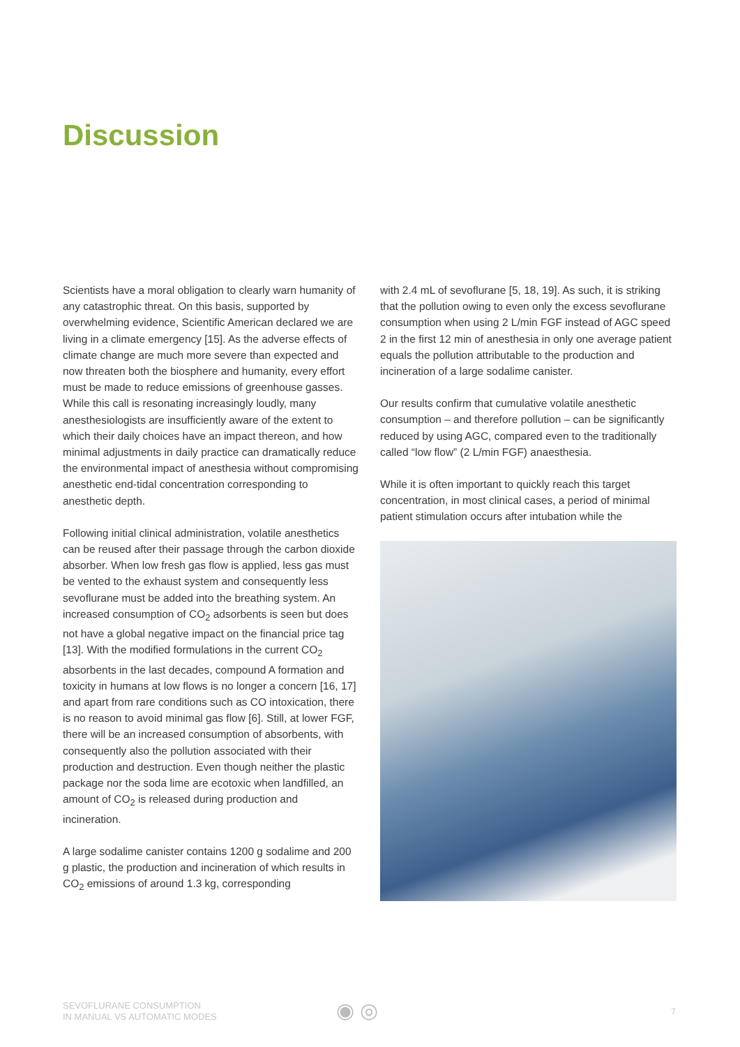Discussion
Scientists have a moral obligation to clearly warn humanity of any catastrophic threat. On this basis, supported by overwhelming evidence, Scientific American declared we are living in a climate emergency [15]. As the adverse effects of climate change are much more severe than expected and now threaten both the biosphere and humanity, every effort must be made to reduce emissions of greenhouse gasses. While this call is resonating increasingly loudly, many anesthesiologists are insufficiently aware of the extent to which their daily choices have an impact thereon, and how minimal adjustments in daily practice can dramatically reduce the environmental impact of anesthesia without compromising anesthetic end-tidal concentration corresponding to anesthetic depth.
Following initial clinical administration, volatile anesthetics can be reused after their passage through the carbon dioxide absorber. When low fresh gas flow is applied, less gas must be vented to the exhaust system and consequently less sevoflurane must be added into the breathing system. An increased consumption of CO<sub>2</sub> adsorbents is seen but does not have a global negative impact on the financial price tag [13]. With the modified formulations in the current CO<sub>2</sub> absorbents in the last decades, compound A formation and toxicity in humans at low flows is no longer a concern [16, 17] and apart from rare conditions such as CO intoxication, there is no reason to avoid minimal gas flow [6]. Still, at lower FGF, there will be an increased consumption of absorbents, with consequently also the pollution associated with their production and destruction. Even though neither the plastic package nor the soda lime are ecotoxic when landfilled, an amount of CO<sub>2</sub> is released during production and incineration.
A large sodalime canister contains 1200 g sodalime and 200 g plastic, the production and incineration of which results in CO<sub>2</sub> emissions of around 1.3 kg, corresponding
with 2.4 mL of sevoflurane [5, 18, 19]. As such, it is striking that the pollution owing to even only the excess sevoflurane consumption when using 2 L/min FGF instead of AGC speed 2 in the first 12 min of anesthesia in only one average patient equals the pollution attributable to the production and incineration of a large sodalime canister.
Our results confirm that cumulative volatile anesthetic consumption – and therefore pollution – can be significantly reduced by using AGC, compared even to the traditionally called “low flow” (2 L/min FGF) anaesthesia.
While it is often important to quickly reach this target concentration, in most clinical cases, a period of minimal patient stimulation occurs after intubation while the
SEVOFLURANE CONSUMPTION
IN MANUAL VS AUTOMATIC MODES
◉ ◎ 7